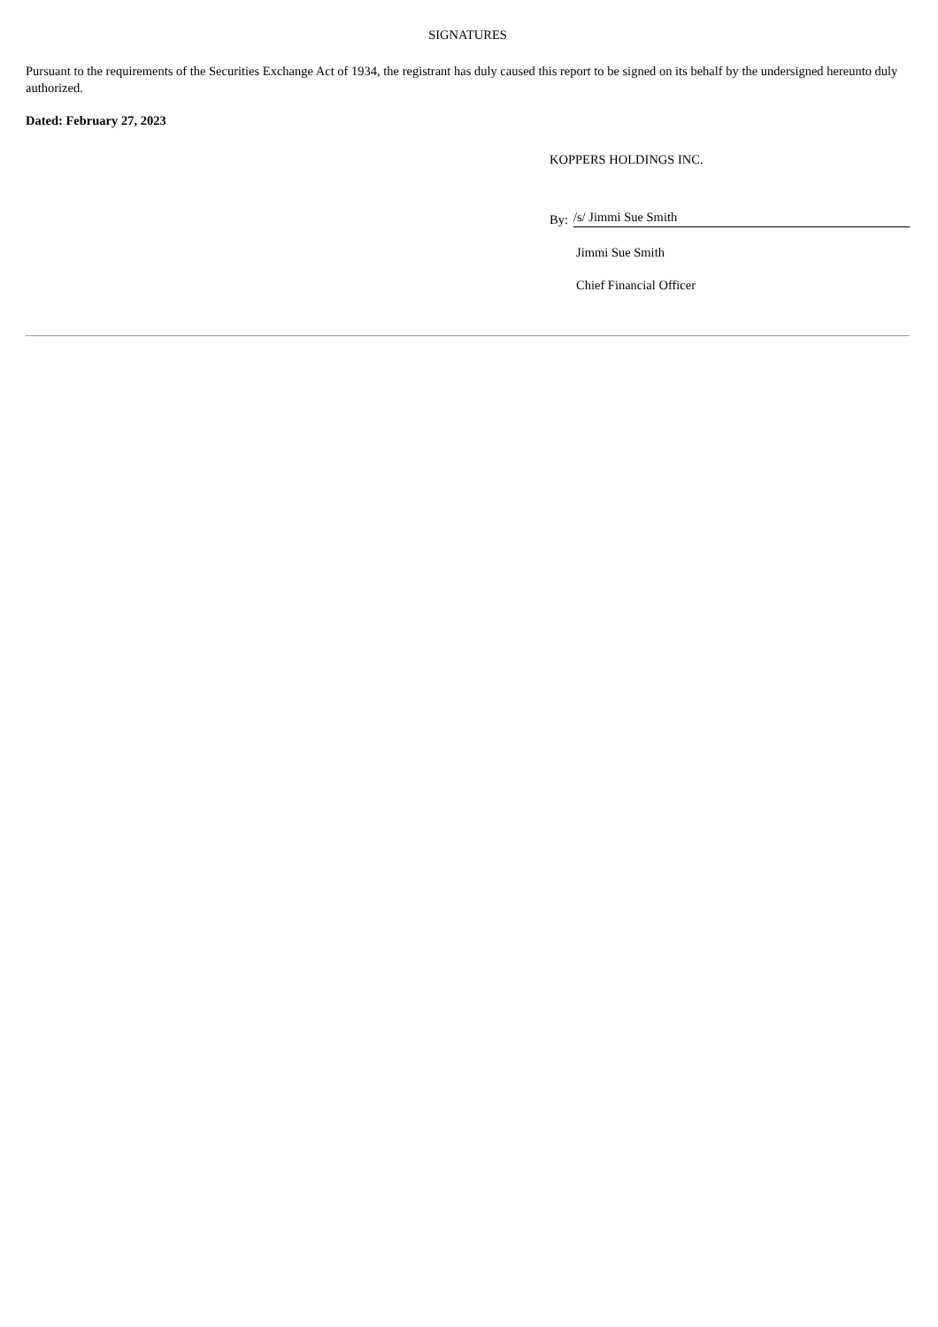SIGNATURES
Pursuant to the requirements of the Securities Exchange Act of 1934, the registrant has duly caused this report to be signed on its behalf by the undersigned hereunto duly authorized.
Dated: February 27, 2023
KOPPERS HOLDINGS INC.
By:
/s/ Jimmi Sue Smith
Jimmi Sue Smith
Chief Financial Officer